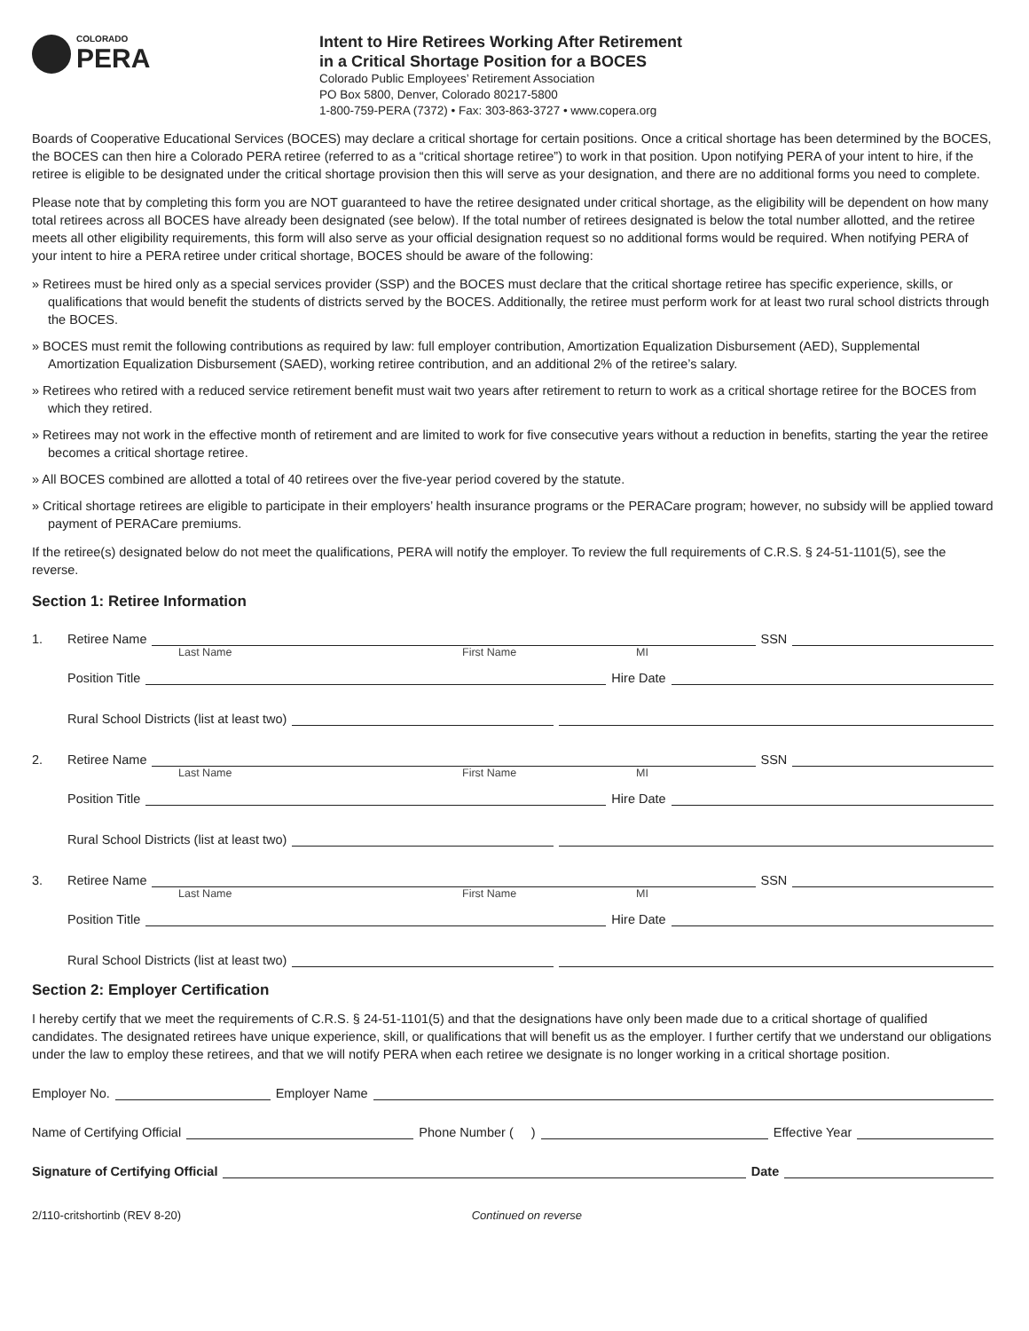COLORADO
PERA
Intent to Hire Retirees Working After Retirement
in a Critical Shortage Position for a BOCES
Colorado Public Employees’ Retirement Association
PO Box 5800, Denver, Colorado 80217-5800
1-800-759-PERA (7372) • Fax: 303-863-3727 • www.copera.org
Boards of Cooperative Educational Services (BOCES) may declare a critical shortage for certain positions. Once a critical shortage has been determined by the BOCES, the BOCES can then hire a Colorado PERA retiree (referred to as a “critical shortage retiree”) to work in that position. Upon notifying PERA of your intent to hire, if the retiree is eligible to be designated under the critical shortage provision then this will serve as your designation, and there are no additional forms you need to complete.
Please note that by completing this form you are NOT guaranteed to have the retiree designated under critical shortage, as the eligibility will be dependent on how many total retirees across all BOCES have already been designated (see below). If the total number of retirees designated is below the total number allotted, and the retiree meets all other eligibility requirements, this form will also serve as your official designation request so no additional forms would be required. When notifying PERA of your intent to hire a PERA retiree under critical shortage, BOCES should be aware of the following:
» Retirees must be hired only as a special services provider (SSP) and the BOCES must declare that the critical shortage retiree has specific experience, skills, or qualifications that would benefit the students of districts served by the BOCES. Additionally, the retiree must perform work for at least two rural school districts through the BOCES.
» BOCES must remit the following contributions as required by law: full employer contribution, Amortization Equalization Disbursement (AED), Supplemental Amortization Equalization Disbursement (SAED), working retiree contribution, and an additional 2% of the retiree’s salary.
» Retirees who retired with a reduced service retirement benefit must wait two years after retirement to return to work as a critical shortage retiree for the BOCES from which they retired.
» Retirees may not work in the effective month of retirement and are limited to work for five consecutive years without a reduction in benefits, starting the year the retiree becomes a critical shortage retiree.
» All BOCES combined are allotted a total of 40 retirees over the five-year period covered by the statute.
» Critical shortage retirees are eligible to participate in their employers’ health insurance programs or the PERACare program; however, no subsidy will be applied toward payment of PERACare premiums.
If the retiree(s) designated below do not meet the qualifications, PERA will notify the employer. To review the full requirements of C.R.S. § 24-51-1101(5), see the reverse.
Section 1: Retiree Information
1. Retiree Name SSN
Last Name First Name MI
Position Title Hire Date
Rural School Districts (list at least two)
2. Retiree Name SSN
Last Name First Name MI
Position Title Hire Date
Rural School Districts (list at least two)
3. Retiree Name SSN
Last Name First Name MI
Position Title Hire Date
Rural School Districts (list at least two)
Section 2: Employer Certification
I hereby certify that we meet the requirements of C.R.S. § 24-51-1101(5) and that the designations have only been made due to a critical shortage of qualified candidates. The designated retirees have unique experience, skill, or qualifications that will benefit us as the employer. I further certify that we understand our obligations under the law to employ these retirees, and that we will notify PERA when each retiree we designate is no longer working in a critical shortage position.
Employer No. Employer Name
Name of Certifying Official Phone Number ( ) Effective Year
Signature of Certifying Official Date
2/110-critshortinb (REV 8-20) Continued on reverse